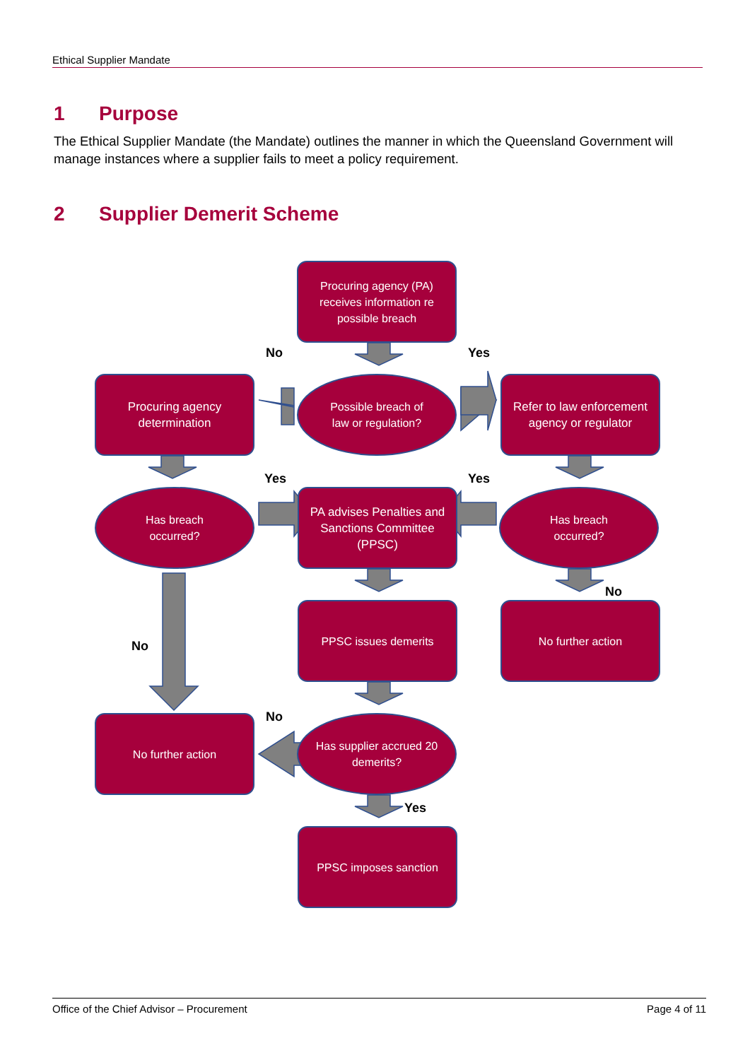Ethical Supplier Mandate
1 Purpose
The Ethical Supplier Mandate (the Mandate) outlines the manner in which the Queensland Government will manage instances where a supplier fails to meet a policy requirement.
2 Supplier Demerit Scheme
Procuring agency (PA) receives information re possible breach
No Yes
Procuring agency determination
Possible breach of
law or regulation?
Refer to law enforcement agency or regulator
Yes Yes
Has breach
occurred?
PA advises Penalties and Sanctions Committee (PPSC)
Has breach
occurred?
No
No
PPSC issues demerits No further action
No
No further action
Has supplier accrued 20 demerits?
Yes
PPSC imposes sanction
Office of the Chief Advisor – Procurement Page 4 of 11